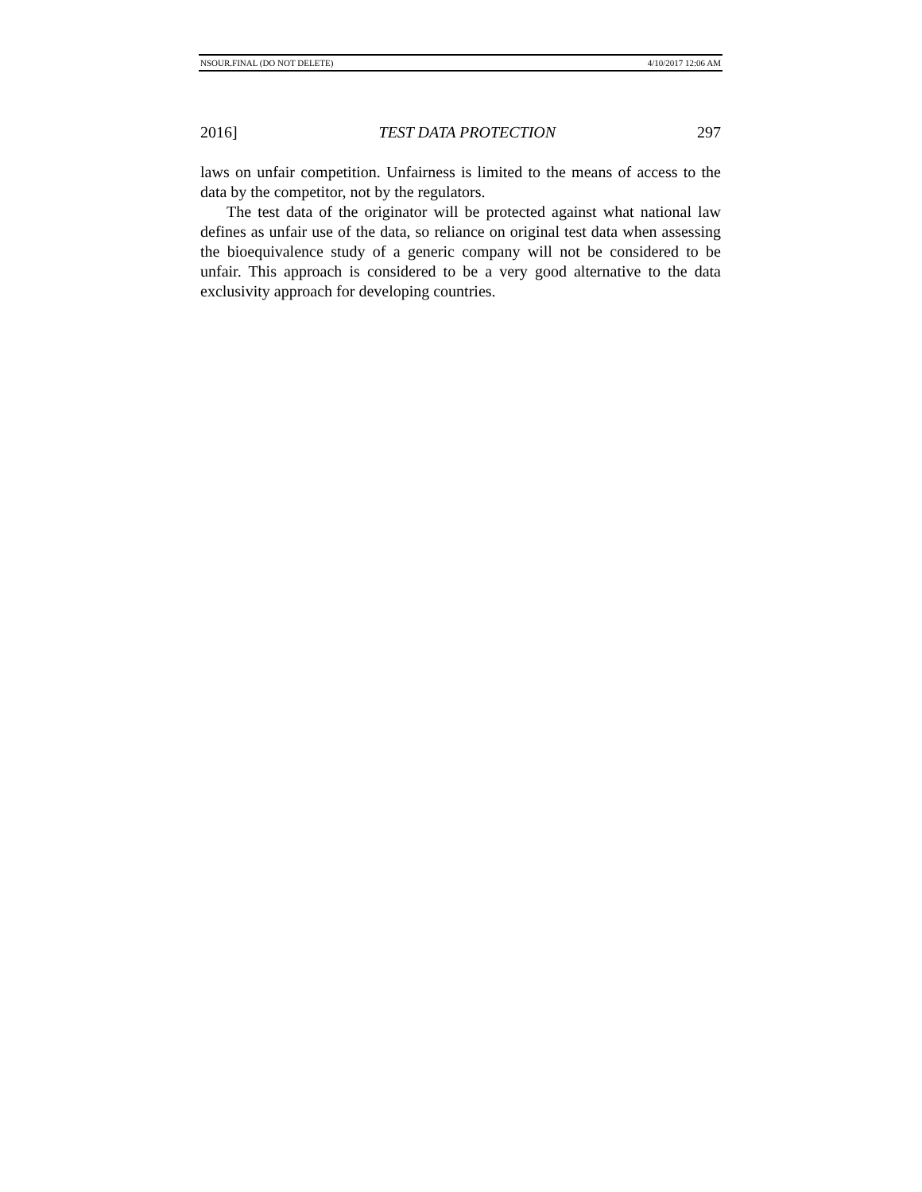NSOUR.FINAL (DO NOT DELETE) 4/10/2017 12:06 AM
2016] TEST DATA PROTECTION 297
laws on unfair competition. Unfairness is limited to the means of access to the data by the competitor, not by the regulators.
The test data of the originator will be protected against what national law defines as unfair use of the data, so reliance on original test data when assessing the bioequivalence study of a generic company will not be considered to be unfair. This approach is considered to be a very good alternative to the data exclusivity approach for developing countries.